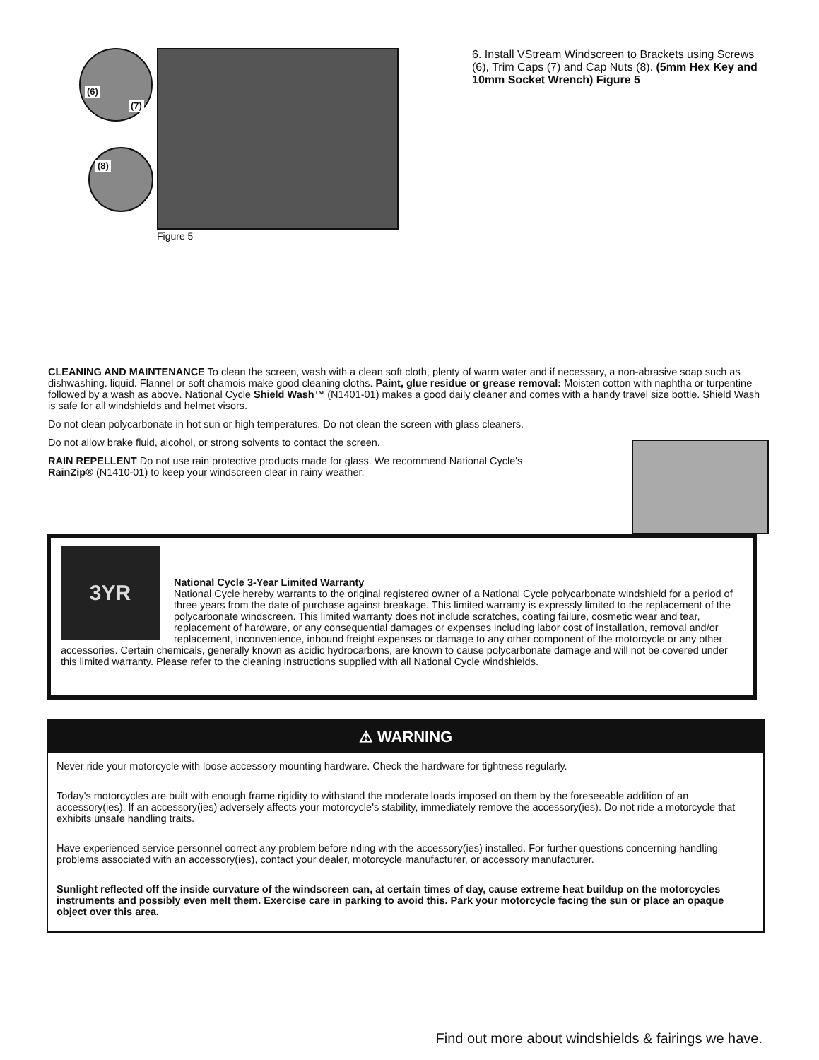(6)
(7)
(8)
Figure 5
6. Install VStream Windscreen to Brackets using Screws (6), Trim Caps (7) and Cap Nuts (8). (5mm Hex Key and 10mm Socket Wrench) Figure 5
CLEANING AND MAINTENANCE To clean the screen, wash with a clean soft cloth, plenty of warm water and if necessary, a non-abrasive soap such as dishwashing. liquid. Flannel or soft chamois make good cleaning cloths. Paint, glue residue or grease removal: Moisten cotton with naphtha or turpentine followed by a wash as above. National Cycle Shield Wash™ (N1401-01) makes a good daily cleaner and comes with a handy travel size bottle. Shield Wash is safe for all windshields and helmet visors.
Do not clean polycarbonate in hot sun or high temperatures. Do not clean the screen with glass cleaners.
Do not allow brake fluid, alcohol, or strong solvents to contact the screen.
RAIN REPELLENT Do not use rain protective products made for glass. We recommend National Cycle's
RainZip® (N1410-01) to keep your windscreen clear in rainy weather.
3YR
National Cycle 3-Year Limited Warranty
National Cycle hereby warrants to the original registered owner of a National Cycle polycarbonate windshield for a period of three years from the date of purchase against breakage. This limited warranty is expressly limited to the replacement of the polycarbonate windscreen. This limited warranty does not include scratches, coating failure, cosmetic wear and tear, replacement of hardware, or any consequential damages or expenses including labor cost of installation, removal and/or replacement, inconvenience, inbound freight expenses or damage to any other component of the motorcycle or any other accessories. Certain chemicals, generally known as acidic hydrocarbons, are known to cause polycarbonate damage and will not be covered under this limited warranty. Please refer to the cleaning instructions supplied with all National Cycle windshields.
⚠ WARNING
Never ride your motorcycle with loose accessory mounting hardware. Check the hardware for tightness regularly.
Today's motorcycles are built with enough frame rigidity to withstand the moderate loads imposed on them by the foreseeable addition of an accessory(ies). If an accessory(ies) adversely affects your motorcycle's stability, immediately remove the accessory(ies). Do not ride a motorcycle that exhibits unsafe handling traits.
Have experienced service personnel correct any problem before riding with the accessory(ies) installed. For further questions concerning handling problems associated with an accessory(ies), contact your dealer, motorcycle manufacturer, or accessory manufacturer.
Sunlight reflected off the inside curvature of the windscreen can, at certain times of day, cause extreme heat buildup on the motorcycles instruments and possibly even melt them. Exercise care in parking to avoid this. Park your motorcycle facing the sun or place an opaque object over this area.
Find out more about windshields & fairings we have.